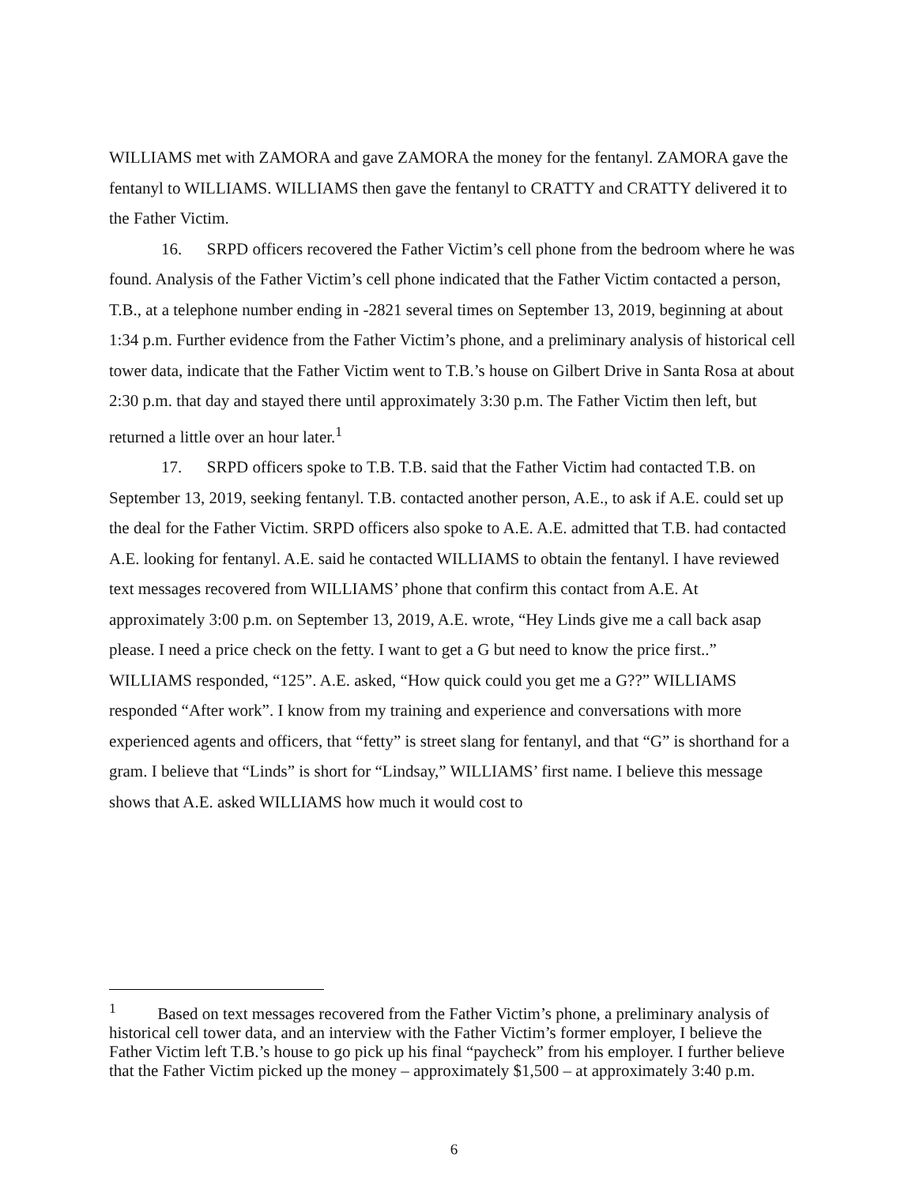WILLIAMS met with ZAMORA and gave ZAMORA the money for the fentanyl. ZAMORA gave the fentanyl to WILLIAMS. WILLIAMS then gave the fentanyl to CRATTY and CRATTY delivered it to the Father Victim.
16. SRPD officers recovered the Father Victim’s cell phone from the bedroom where he was found. Analysis of the Father Victim’s cell phone indicated that the Father Victim contacted a person, T.B., at a telephone number ending in -2821 several times on September 13, 2019, beginning at about 1:34 p.m. Further evidence from the Father Victim’s phone, and a preliminary analysis of historical cell tower data, indicate that the Father Victim went to T.B.’s house on Gilbert Drive in Santa Rosa at about 2:30 p.m. that day and stayed there until approximately 3:30 p.m. The Father Victim then left, but returned a little over an hour later.<sup>1</sup>
17. SRPD officers spoke to T.B. T.B. said that the Father Victim had contacted T.B. on September 13, 2019, seeking fentanyl. T.B. contacted another person, A.E., to ask if A.E. could set up the deal for the Father Victim. SRPD officers also spoke to A.E. A.E. admitted that T.B. had contacted A.E. looking for fentanyl. A.E. said he contacted WILLIAMS to obtain the fentanyl. I have reviewed text messages recovered from WILLIAMS’ phone that confirm this contact from A.E. At approximately 3:00 p.m. on September 13, 2019, A.E. wrote, “Hey Linds give me a call back asap please. I need a price check on the fetty. I want to get a G but need to know the price first..” WILLIAMS responded, “125”. A.E. asked, “How quick could you get me a G??” WILLIAMS responded “After work”. I know from my training and experience and conversations with more experienced agents and officers, that “fetty” is street slang for fentanyl, and that “G” is shorthand for a gram. I believe that “Linds” is short for “Lindsay,” WILLIAMS’ first name. I believe this message shows that A.E. asked WILLIAMS how much it would cost to
<sup>1</sup> Based on text messages recovered from the Father Victim’s phone, a preliminary analysis of historical cell tower data, and an interview with the Father Victim’s former employer, I believe the Father Victim left T.B.’s house to go pick up his final “paycheck” from his employer. I further believe that the Father Victim picked up the money – approximately $1,500 – at approximately 3:40 p.m.
6